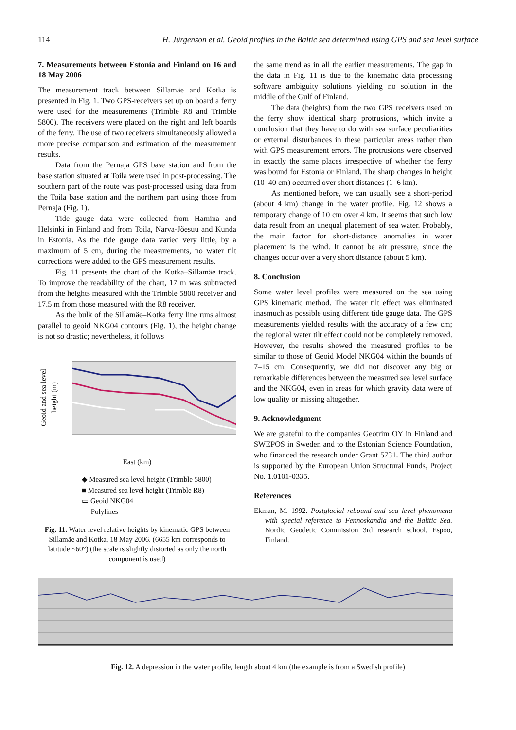114 H. Jürgenson et al. Geoid profiles in the Baltic sea determined using GPS and sea level surface
7. Measurements between Estonia and Finland on 16 and 18 May 2006
The measurement track between Sillamäe and Kotka is presented in Fig. 1. Two GPS-receivers set up on board a ferry were used for the measurements (Trimble R8 and Trimble 5800). The receivers were placed on the right and left boards of the ferry. The use of two receivers simultaneously allowed a more precise comparison and estimation of the measurement results.
Data from the Pernaja GPS base station and from the base station situated at Toila were used in post-processing. The southern part of the route was post-processed using data from the Toila base station and the northern part using those from Pernaja (Fig. 1).
Tide gauge data were collected from Hamina and Helsinki in Finland and from Toila, Narva-Jõesuu and Kunda in Estonia. As the tide gauge data varied very little, by a maximum of 5 cm, during the measurements, no water tilt corrections were added to the GPS measurement results.
Fig. 11 presents the chart of the Kotka–Sillamäe track. To improve the readability of the chart, 17 m was subtracted from the heights measured with the Trimble 5800 receiver and 17.5 m from those measured with the R8 receiver.
As the bulk of the Sillamäe–Kotka ferry line runs almost parallel to geoid NKG04 contours (Fig. 1), the height change is not so drastic; nevertheless, it follows
Geoid and sea level height (m)
East (km)
◆ Measured sea level height (Trimble 5800)
■ Measured sea level height (Trimble R8)
▭ Geoid NKG04
— Polylines
Fig. 11. Water level relative heights by kinematic GPS between Sillamäe and Kotka, 18 May 2006. (6655 km corresponds to latitude ~60°) (the scale is slightly distorted as only the north component is used)
the same trend as in all the earlier measurements. The gap in the data in Fig. 11 is due to the kinematic data processing software ambiguity solutions yielding no solution in the middle of the Gulf of Finland.
The data (heights) from the two GPS receivers used on the ferry show identical sharp protrusions, which invite a conclusion that they have to do with sea surface peculiarities or external disturbances in these particular areas rather than with GPS measurement errors. The protrusions were observed in exactly the same places irrespective of whether the ferry was bound for Estonia or Finland. The sharp changes in height (10–40 cm) occurred over short distances (1–6 km).
As mentioned before, we can usually see a short-period (about 4 km) change in the water profile. Fig. 12 shows a temporary change of 10 cm over 4 km. It seems that such low data result from an unequal placement of sea water. Probably, the main factor for short-distance anomalies in water placement is the wind. It cannot be air pressure, since the changes occur over a very short distance (about 5 km).
8. Conclusion
Some water level profiles were measured on the sea using GPS kinematic method. The water tilt effect was eliminated inasmuch as possible using different tide gauge data. The GPS measurements yielded results with the accuracy of a few cm; the regional water tilt effect could not be completely removed. However, the results showed the measured profiles to be similar to those of Geoid Model NKG04 within the bounds of 7–15 cm. Consequently, we did not discover any big or remarkable differences between the measured sea level surface and the NKG04, even in areas for which gravity data were of low quality or missing altogether.
9. Acknowledgment
We are grateful to the companies Geotrim OY in Finland and SWEPOS in Sweden and to the Estonian Science Foundation, who financed the research under Grant 5731. The third author is supported by the European Union Structural Funds, Project No. 1.0101-0335.
References
Ekman, M. 1992. Postglacial rebound and sea level phenomena with special reference to Fennoskandia and the Balitic Sea. Nordic Geodetic Commission 3rd research school, Espoo, Finland.
Fig. 12. A depression in the water profile, length about 4 km (the example is from a Swedish profile)